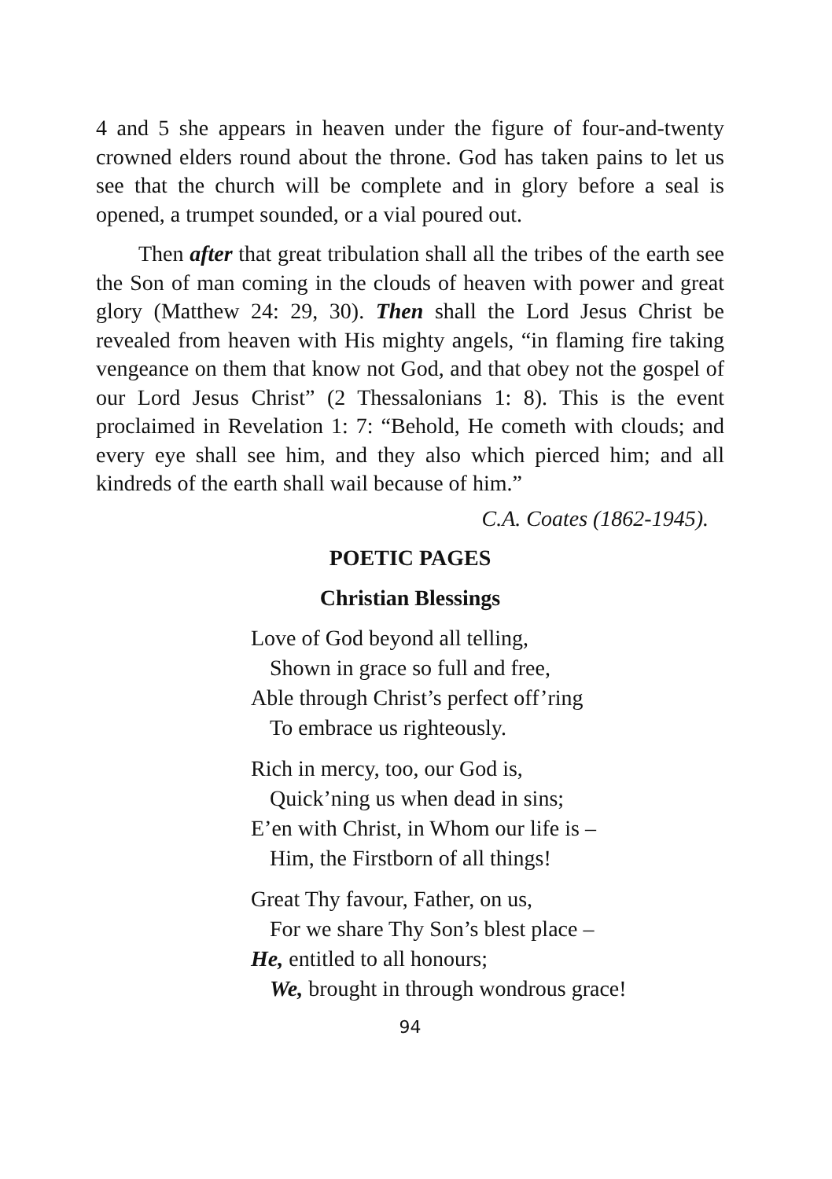4 and 5 she appears in heaven under the figure of four-and-twenty crowned elders round about the throne. God has taken pains to let us see that the church will be complete and in glory before a seal is opened, a trumpet sounded, or a vial poured out.
Then after that great tribulation shall all the tribes of the earth see the Son of man coming in the clouds of heaven with power and great glory (Matthew 24: 29, 30). Then shall the Lord Jesus Christ be revealed from heaven with His mighty angels, “in flaming fire taking vengeance on them that know not God, and that obey not the gospel of our Lord Jesus Christ” (2 Thessalonians 1: 8). This is the event proclaimed in Revelation 1: 7: “Behold, He cometh with clouds; and every eye shall see him, and they also which pierced him; and all kindreds of the earth shall wail because of him.”
C.A. Coates (1862-1945).
POETIC PAGES
Christian Blessings
Love of God beyond all telling,
Shown in grace so full and free,
Able through Christ’s perfect off’ring
To embrace us righteously.
Rich in mercy, too, our God is,
Quick’ning us when dead in sins;
E’en with Christ, in Whom our life is –
Him, the Firstborn of all things!
Great Thy favour, Father, on us,
For we share Thy Son’s blest place –
He, entitled to all honours;
We, brought in through wondrous grace!
94